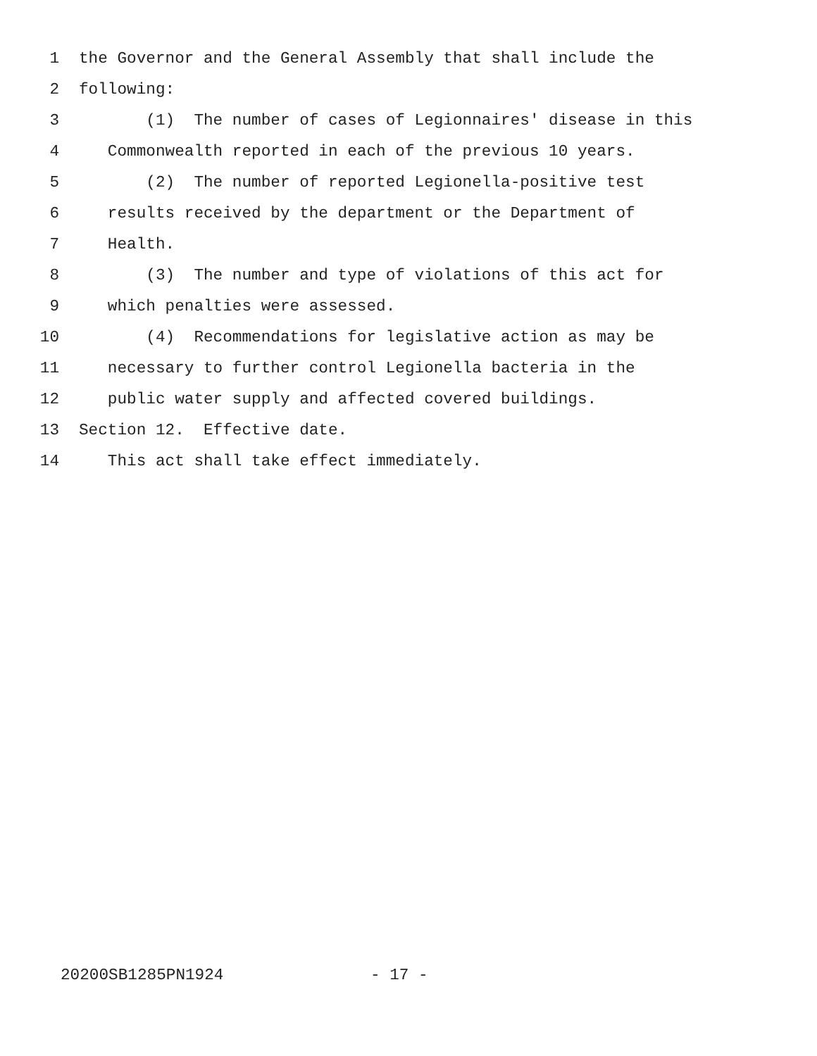1 the Governor and the General Assembly that shall include the
2 following:
3 (1) The number of cases of Legionnaires' disease in this
4 Commonwealth reported in each of the previous 10 years.
5 (2) The number of reported Legionella-positive test
6 results received by the department or the Department of
7 Health.
8 (3) The number and type of violations of this act for
9 which penalties were assessed.
10 (4) Recommendations for legislative action as may be
11 necessary to further control Legionella bacteria in the
12 public water supply and affected covered buildings.
13 Section 12. Effective date.
14 This act shall take effect immediately.
20200SB1285PN1924 - 17 -